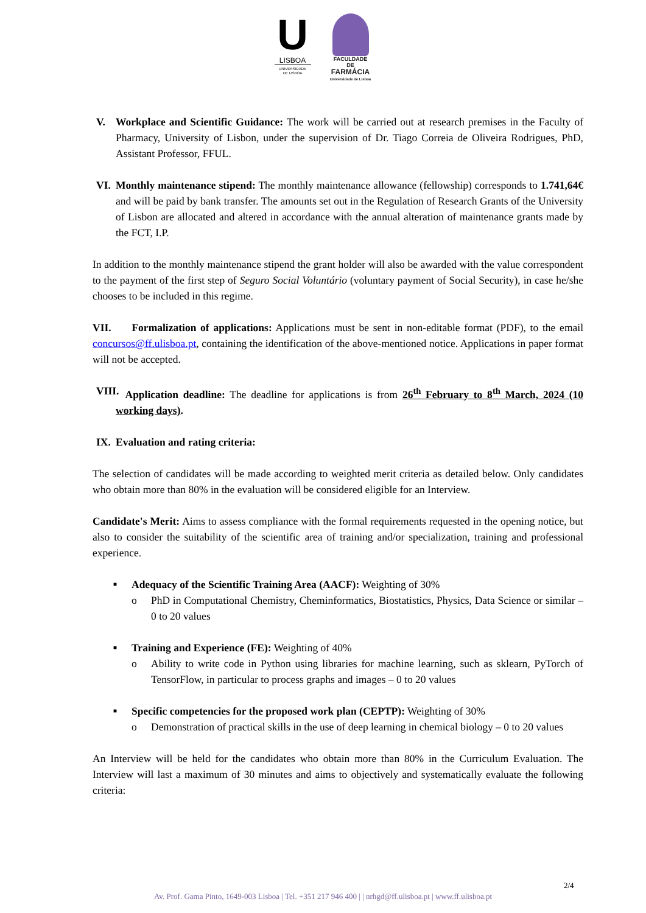U
LISBOA
UNIVERSIDADE
DE LISBOA
FACULDADE DE
FARMÁCIA
Universidade de Lisboa
V. Workplace and Scientific Guidance: The work will be carried out at research premises in the Faculty of Pharmacy, University of Lisbon, under the supervision of Dr. Tiago Correia de Oliveira Rodrigues, PhD, Assistant Professor, FFUL.
VI. Monthly maintenance stipend: The monthly maintenance allowance (fellowship) corresponds to 1.741,64€ and will be paid by bank transfer. The amounts set out in the Regulation of Research Grants of the University of Lisbon are allocated and altered in accordance with the annual alteration of maintenance grants made by the FCT, I.P.
In addition to the monthly maintenance stipend the grant holder will also be awarded with the value correspondent to the payment of the first step of Seguro Social Voluntário (voluntary payment of Social Security), in case he/she chooses to be included in this regime.
VII. Formalization of applications: Applications must be sent in non-editable format (PDF), to the email concursos@ff.ulisboa.pt, containing the identification of the above-mentioned notice. Applications in paper format will not be accepted.
VIII.
Application deadline: The deadline for applications is from 26<sup>th</sup> February to 8<sup>th</sup> March, 2024 (10 working days).
IX. Evaluation and rating criteria:
The selection of candidates will be made according to weighted merit criteria as detailed below. Only candidates who obtain more than 80% in the evaluation will be considered eligible for an Interview.
Candidate's Merit: Aims to assess compliance with the formal requirements requested in the opening notice, but also to consider the suitability of the scientific area of training and/or specialization, training and professional experience.
■
Adequacy of the Scientific Training Area (AACF): Weighting of 30%
o PhD in Computational Chemistry, Cheminformatics, Biostatistics, Physics, Data Science or similar – 0 to 20 values
■
Training and Experience (FE): Weighting of 40%
o Ability to write code in Python using libraries for machine learning, such as sklearn, PyTorch of TensorFlow, in particular to process graphs and images – 0 to 20 values
■
Specific competencies for the proposed work plan (CEPTP): Weighting of 30%
o Demonstration of practical skills in the use of deep learning in chemical biology – 0 to 20 values
An Interview will be held for the candidates who obtain more than 80% in the Curriculum Evaluation. The Interview will last a maximum of 30 minutes and aims to objectively and systematically evaluate the following criteria:
2/4
Av. Prof. Gama Pinto, 1649-003 Lisboa | Tel. +351 217 946 400 | | nrhgd@ff.ulisboa.pt | www.ff.ulisboa.pt